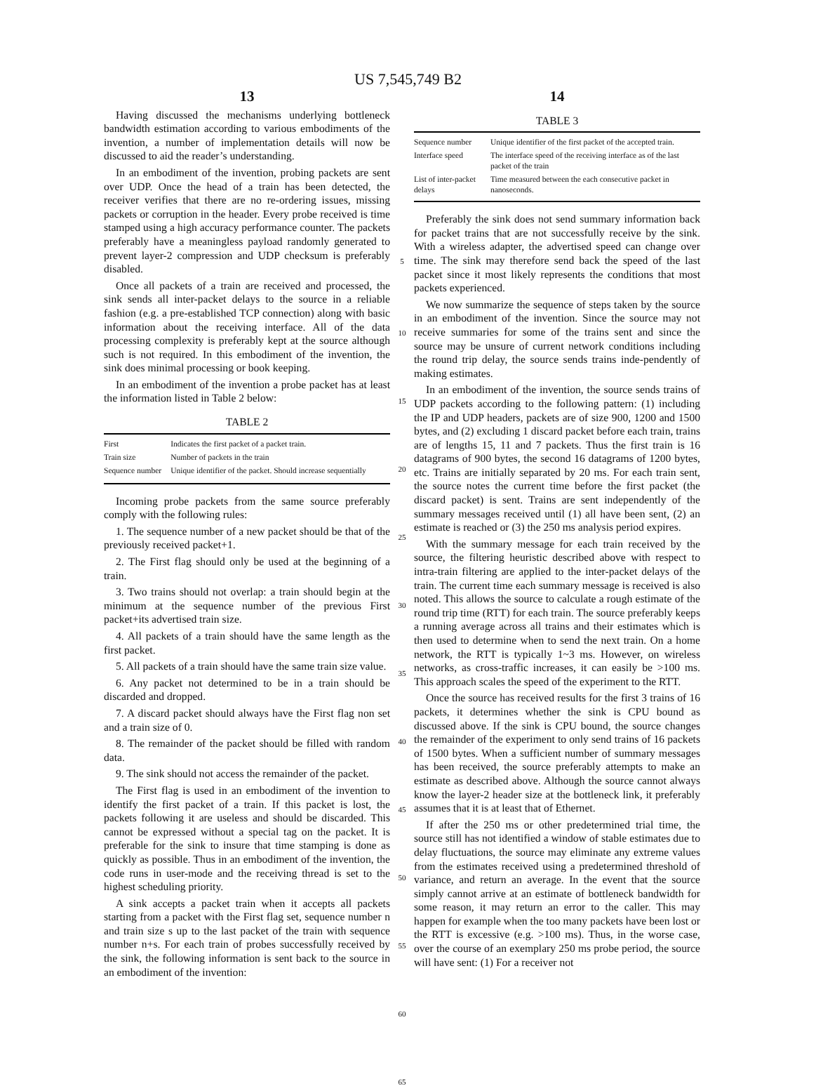US 7,545,749 B2
13
Having discussed the mechanisms underlying bottleneck bandwidth estimation according to various embodiments of the invention, a number of implementation details will now be discussed to aid the reader’s understanding.
In an embodiment of the invention, probing packets are sent over UDP. Once the head of a train has been detected, the receiver verifies that there are no re-ordering issues, missing packets or corruption in the header. Every probe received is time stamped using a high accuracy performance counter. The packets preferably have a meaningless payload randomly generated to prevent layer-2 compression and UDP checksum is preferably disabled.
Once all packets of a train are received and processed, the sink sends all inter-packet delays to the source in a reliable fashion (e.g. a pre-established TCP connection) along with basic information about the receiving interface. All of the data processing complexity is preferably kept at the source although such is not required. In this embodiment of the invention, the sink does minimal processing or book keeping.
In an embodiment of the invention a probe packet has at least the information listed in Table 2 below:
TABLE 2
| First | Indicates the first packet of a packet train. |
| Train size | Number of packets in the train |
| Sequence number | Unique identifier of the packet. Should increase sequentially |
Incoming probe packets from the same source preferably comply with the following rules:
1. The sequence number of a new packet should be that of the previously received packet+1.
2. The First flag should only be used at the beginning of a train.
3. Two trains should not overlap: a train should begin at the minimum at the sequence number of the previous First packet+its advertised train size.
4. All packets of a train should have the same length as the first packet.
5. All packets of a train should have the same train size value.
6. Any packet not determined to be in a train should be discarded and dropped.
7. A discard packet should always have the First flag non set and a train size of 0.
8. The remainder of the packet should be filled with random data.
9. The sink should not access the remainder of the packet.
The First flag is used in an embodiment of the invention to identify the first packet of a train. If this packet is lost, the packets following it are useless and should be discarded. This cannot be expressed without a special tag on the packet. It is preferable for the sink to insure that time stamping is done as quickly as possible. Thus in an embodiment of the invention, the code runs in user-mode and the receiving thread is set to the highest scheduling priority.
A sink accepts a packet train when it accepts all packets starting from a packet with the First flag set, sequence number n and train size s up to the last packet of the train with sequence number n+s. For each train of probes successfully received by the sink, the following information is sent back to the source in an embodiment of the invention:
5
10
15
20
25
30
35
40
45
50
55
60
65
14
TABLE 3
| Sequence number | Unique identifier of the first packet of the accepted train. |
| Interface speed | The interface speed of the receiving interface as of the last packet of the train |
| List of inter-packet delays | Time measured between the each consecutive packet in nanoseconds. |
Preferably the sink does not send summary information back for packet trains that are not successfully receive by the sink. With a wireless adapter, the advertised speed can change over time. The sink may therefore send back the speed of the last packet since it most likely represents the conditions that most packets experienced.
We now summarize the sequence of steps taken by the source in an embodiment of the invention. Since the source may not receive summaries for some of the trains sent and since the source may be unsure of current network conditions including the round trip delay, the source sends trains inde-pendently of making estimates.
In an embodiment of the invention, the source sends trains of UDP packets according to the following pattern: (1) including the IP and UDP headers, packets are of size 900, 1200 and 1500 bytes, and (2) excluding 1 discard packet before each train, trains are of lengths 15, 11 and 7 packets. Thus the first train is 16 datagrams of 900 bytes, the second 16 datagrams of 1200 bytes, etc. Trains are initially separated by 20 ms. For each train sent, the source notes the current time before the first packet (the discard packet) is sent. Trains are sent independently of the summary messages received until (1) all have been sent, (2) an estimate is reached or (3) the 250 ms analysis period expires.
With the summary message for each train received by the source, the filtering heuristic described above with respect to intra-train filtering are applied to the inter-packet delays of the train. The current time each summary message is received is also noted. This allows the source to calculate a rough estimate of the round trip time (RTT) for each train. The source preferably keeps a running average across all trains and their estimates which is then used to determine when to send the next train. On a home network, the RTT is typically 1~3 ms. However, on wireless networks, as cross-traffic increases, it can easily be >100 ms. This approach scales the speed of the experiment to the RTT.
Once the source has received results for the first 3 trains of 16 packets, it determines whether the sink is CPU bound as discussed above. If the sink is CPU bound, the source changes the remainder of the experiment to only send trains of 16 packets of 1500 bytes. When a sufficient number of summary messages has been received, the source preferably attempts to make an estimate as described above. Although the source cannot always know the layer-2 header size at the bottleneck link, it preferably assumes that it is at least that of Ethernet.
If after the 250 ms or other predetermined trial time, the source still has not identified a window of stable estimates due to delay fluctuations, the source may eliminate any extreme values from the estimates received using a predetermined threshold of variance, and return an average. In the event that the source simply cannot arrive at an estimate of bottleneck bandwidth for some reason, it may return an error to the caller. This may happen for example when the too many packets have been lost or the RTT is excessive (e.g. >100 ms). Thus, in the worse case, over the course of an exemplary 250 ms probe period, the source will have sent: (1) For a receiver not